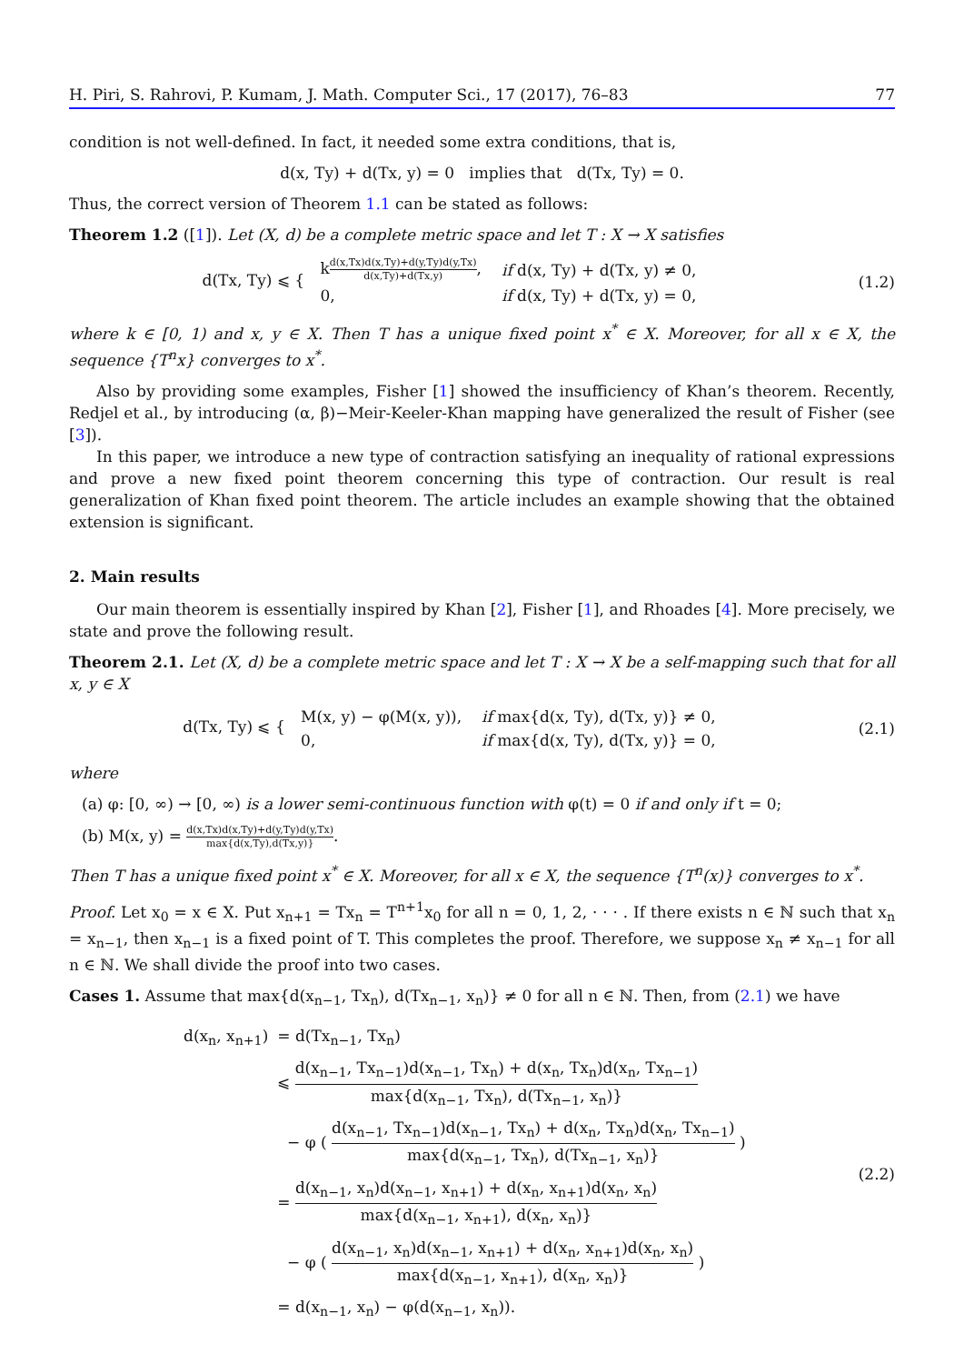H. Piri, S. Rahrovi, P. Kumam, J. Math. Computer Sci., 17 (2017), 76–83 77
condition is not well-defined. In fact, it needed some extra conditions, that is,
d(x, Ty) + d(Tx, y) = 0 implies that d(Tx, Ty) = 0.
Thus, the correct version of Theorem 1.1 can be stated as follows:
Theorem 1.2 ([1]). Let (X, d) be a complete metric space and let T : X → X satisfies
d(Tx, Ty) ⩽ {
| k d(x,Tx)d(x,Ty)+d(y,Ty)d(y,Tx) d(x,Ty)+d(Tx,y) , | if d(x, Ty) + d(Tx, y) ≠ 0, |
| 0, | if d(x, Ty) + d(Tx, y) = 0, |
(1.2)
where k ∈ [0, 1) and x, y ∈ X. Then T has a unique fixed point x<sup>*</sup> ∈ X. Moreover, for all x ∈ X, the sequence {T<sup>n</sup>x} converges to x<sup>*</sup>.
Also by providing some examples, Fisher [1] showed the insufficiency of Khan’s theorem. Recently, Redjel et al., by introducing (α, β)−Meir-Keeler-Khan mapping have generalized the result of Fisher (see [3]).
In this paper, we introduce a new type of contraction satisfying an inequality of rational expressions and prove a new fixed point theorem concerning this type of contraction. Our result is real generalization of Khan fixed point theorem. The article includes an example showing that the obtained extension is significant.
2. Main results
Our main theorem is essentially inspired by Khan [2], Fisher [1], and Rhoades [4]. More precisely, we state and prove the following result.
Theorem 2.1. Let (X, d) be a complete metric space and let T : X → X be a self-mapping such that for all x, y ∈ X
d(Tx, Ty) ⩽ {
| M(x, y) − φ(M(x, y)), | if max{d(x, Ty), d(Tx, y)} ≠ 0, |
| 0, | if max{d(x, Ty), d(Tx, y)} = 0, |
(2.1)
where
(a) φ: [0, ∞) → [0, ∞) is a lower semi-continuous function with φ(t) = 0 if and only if t = 0;
(b) M(x, y) = d(x,Tx)d(x,Ty)+d(y,Ty)d(y,Tx) max{d(x,Ty),d(Tx,y)}.
Then T has a unique fixed point x<sup>*</sup> ∈ X. Moreover, for all x ∈ X, the sequence {T<sup>n</sup>(x)} converges to x<sup>*</sup>.
Proof. Let x<sub>0</sub> = x ∈ X. Put x<sub>n+1</sub> = Tx<sub>n</sub> = T<sup>n+1</sup>x<sub>0</sub> for all n = 0, 1, 2, · · · . If there exists n ∈ ℕ such that x<sub>n</sub> = x<sub>n−1</sub>, then x<sub>n−1</sub> is a fixed point of T. This completes the proof. Therefore, we suppose x<sub>n</sub> ≠ x<sub>n−1</sub> for all n ∈ ℕ. We shall divide the proof into two cases.
Cases 1. Assume that max{d(x<sub>n−1</sub>, Tx<sub>n</sub>), d(Tx<sub>n−1</sub>, x<sub>n</sub>)} ≠ 0 for all n ∈ ℕ. Then, from (2.1) we have
| d(x<sub>n</sub>, x<sub>n+1</sub>) | = d(Tx<sub>n−1</sub>, Tx<sub>n</sub>) |
| | ⩽ d(x<sub>n−1</sub>, Tx<sub>n−1</sub>)d(x<sub>n−1</sub>, Tx<sub>n</sub>) + d(x<sub>n</sub>, Tx<sub>n</sub>)d(x<sub>n</sub>, Tx<sub>n−1</sub>) max{d(x<sub>n−1</sub>, Tx<sub>n</sub>), d(Tx<sub>n−1</sub>, x<sub>n</sub>)} |
| | − φ ( d(x<sub>n−1</sub>, Tx<sub>n−1</sub>)d(x<sub>n−1</sub>, Tx<sub>n</sub>) + d(x<sub>n</sub>, Tx<sub>n</sub>)d(x<sub>n</sub>, Tx<sub>n−1</sub>) max{d(x<sub>n−1</sub>, Tx<sub>n</sub>), d(Tx<sub>n−1</sub>, x<sub>n</sub>)} ) |
| | = d(x<sub>n−1</sub>, x<sub>n</sub>)d(x<sub>n−1</sub>, x<sub>n+1</sub>) + d(x<sub>n</sub>, x<sub>n+1</sub>)d(x<sub>n</sub>, x<sub>n</sub>) max{d(x<sub>n−1</sub>, x<sub>n+1</sub>), d(x<sub>n</sub>, x<sub>n</sub>)} |
| | − φ ( d(x<sub>n−1</sub>, x<sub>n</sub>)d(x<sub>n−1</sub>, x<sub>n+1</sub>) + d(x<sub>n</sub>, x<sub>n+1</sub>)d(x<sub>n</sub>, x<sub>n</sub>) max{d(x<sub>n−1</sub>, x<sub>n+1</sub>), d(x<sub>n</sub>, x<sub>n</sub>)} ) |
| | = d(x<sub>n−1</sub>, x<sub>n</sub>) − φ(d(x<sub>n−1</sub>, x<sub>n</sub>)). |
(2.2)